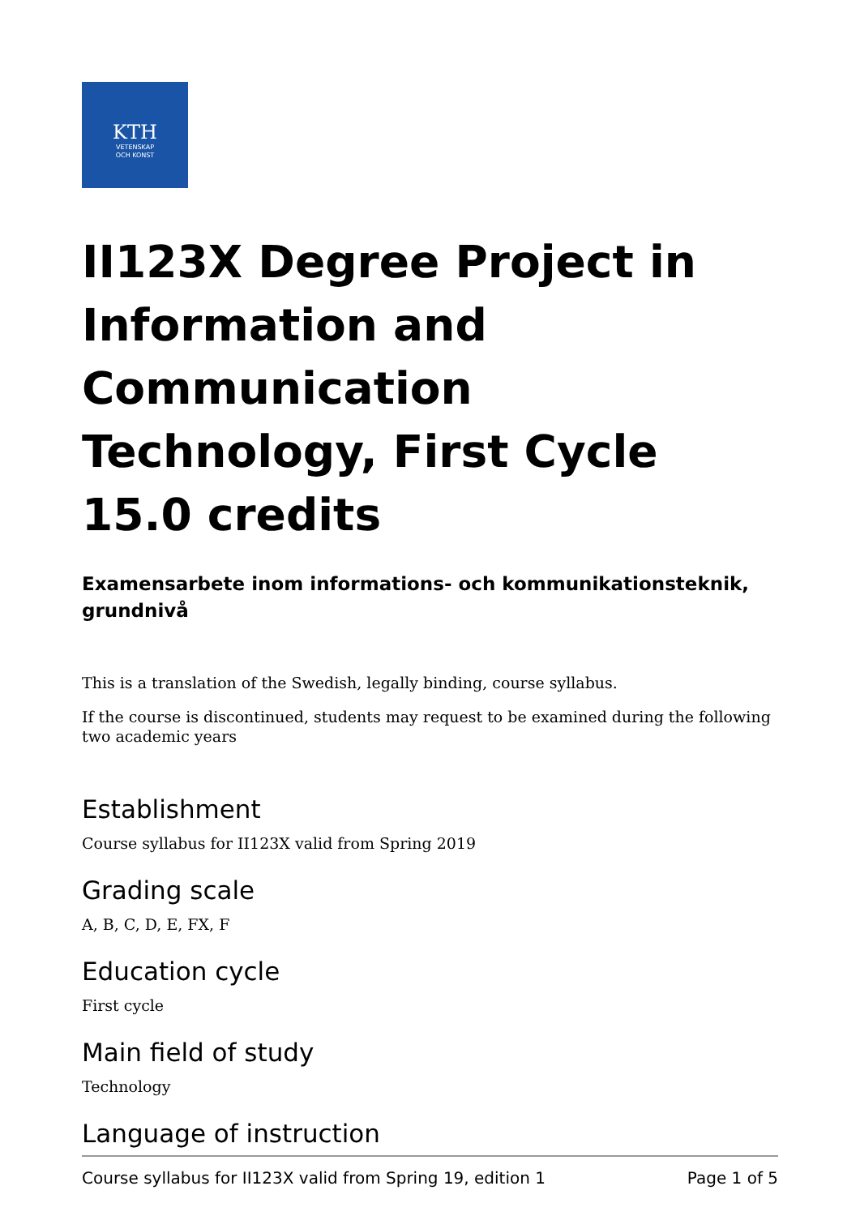KTH
VETENSKAP
OCH KONST
II123X Degree Project in Information and Communication Technology, First Cycle 15.0 credits
Examensarbete inom informations- och kommunikationsteknik, grundnivå
This is a translation of the Swedish, legally binding, course syllabus.
If the course is discontinued, students may request to be examined during the following two academic years
Establishment
Course syllabus for II123X valid from Spring 2019
Grading scale
A, B, C, D, E, FX, F
Education cycle
First cycle
Main field of study
Technology
Language of instruction
Course syllabus for II123X valid from Spring 19, edition 1 Page 1 of 5